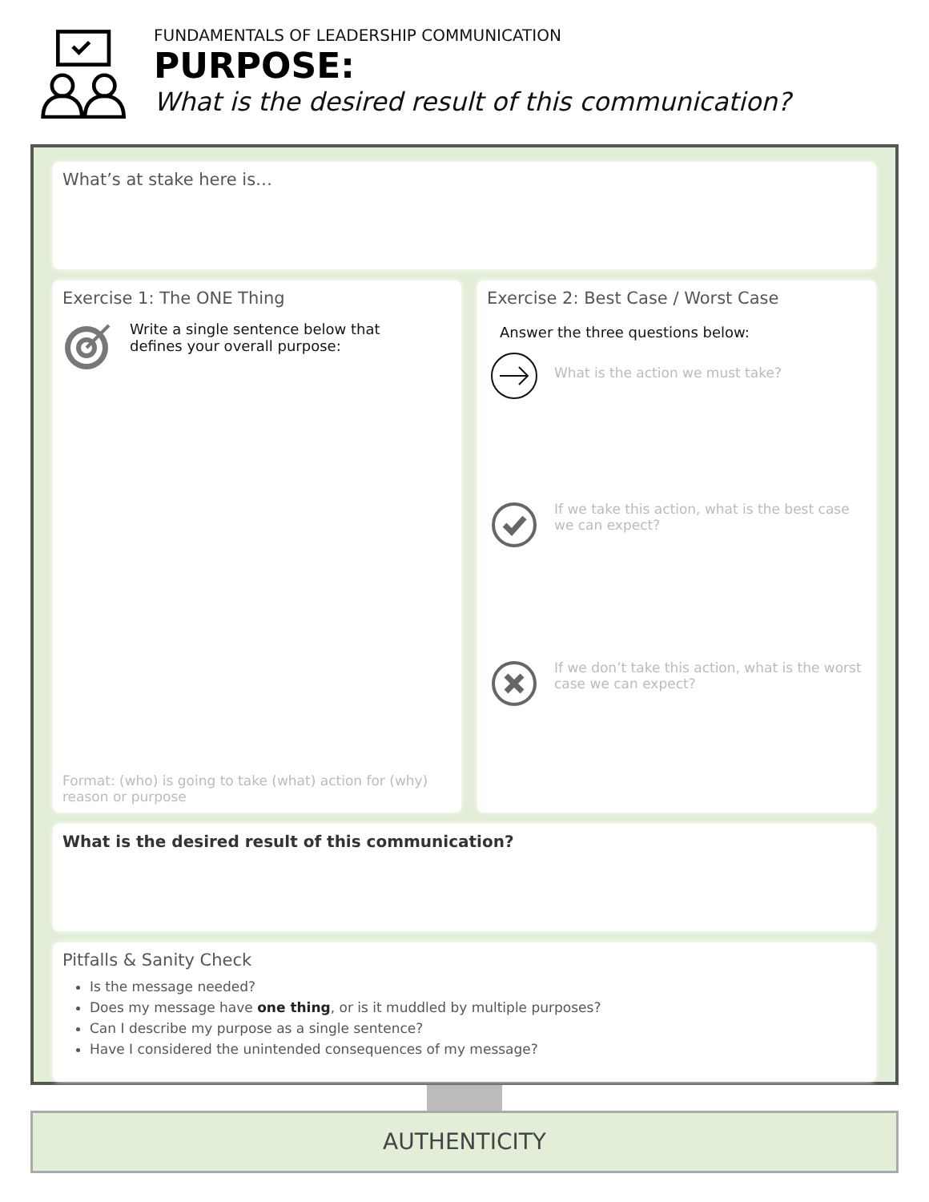FUNDAMENTALS OF LEADERSHIP COMMUNICATION
PURPOSE:
What is the desired result of this communication?
What’s at stake here is…
Exercise 1: The ONE Thing
Write a single sentence below that
defines your overall purpose:
Format: (who) is going to take (what) action for (why) reason or purpose
Exercise 2: Best Case / Worst Case
Answer the three questions below:
What is the action we must take?
If we take this action, what is the best case we can expect?
If we don’t take this action, what is the worst case we can expect?
What is the desired result of this communication?
Pitfalls & Sanity Check
Is the message needed?
Does my message have one thing, or is it muddled by multiple purposes?
Can I describe my purpose as a single sentence?
Have I considered the unintended consequences of my message?
AUTHENTICITY